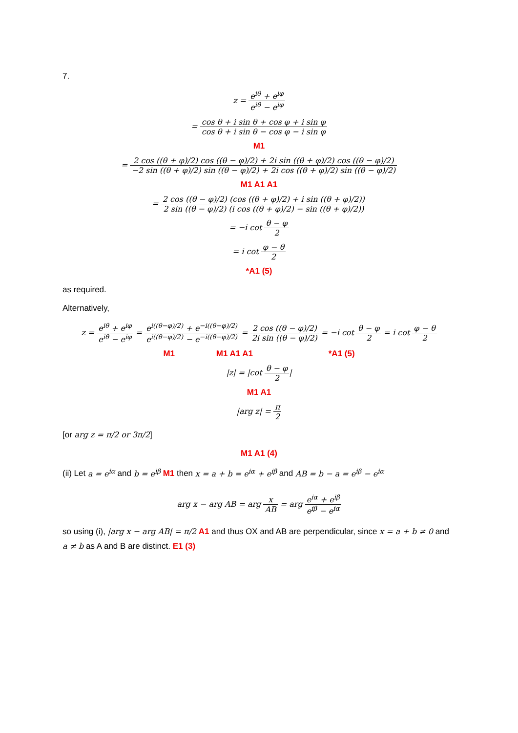7.
z = e<sup>iθ</sup> + e<sup>iφ</sup> e<sup>iθ</sup> − e<sup>iφ</sup>
= cos θ + i sin θ + cos φ + i sin φ cos θ + i sin θ − cos φ − i sin φ
M1
= 2 cos ((θ + φ)/2) cos ((θ − φ)/2) + 2i sin ((θ + φ)/2) cos ((θ − φ)/2) −2 sin ((θ + φ)/2) sin ((θ − φ)/2) + 2i cos ((θ + φ)/2) sin ((θ − φ)/2)
M1 A1 A1
= 2 cos ((θ − φ)/2) (cos ((θ + φ)/2) + i sin ((θ + φ)/2)) 2 sin ((θ − φ)/2) (i cos ((θ + φ)/2) − sin ((θ + φ)/2))
= −i cot θ − φ 2
= i cot φ − θ 2
*A1 (5)
as required.
Alternatively,
z = e<sup>iθ</sup> + e<sup>iφ</sup> e<sup>iθ</sup> − e<sup>iφ</sup> = e<sup>i((θ−φ)/2)</sup> + e<sup>−i((θ−φ)/2)</sup> e<sup>i((θ−φ)/2)</sup> − e<sup>−i((θ−φ)/2)</sup> = 2 cos ((θ − φ)/2) 2i sin ((θ − φ)/2) = −i cot θ − φ 2 = i cot φ − θ 2
M1 M1 A1 A1 *A1 (5)
|z| = |cot θ − φ 2|
M1 A1
|arg z| = π 2
[or arg z = π/2 or 3π/2]
M1 A1 (4)
(ii) Let a = e<sup>iα</sup> and b = e<sup>iβ</sup> M1 then x = a + b = e<sup>iα</sup> + e<sup>iβ</sup> and AB = b − a = e<sup>iβ</sup> − e<sup>iα</sup>
arg x − arg AB = arg x AB = arg e<sup>iα</sup> + e<sup>iβ</sup> e<sup>iβ</sup> − e<sup>iα</sup>
so using (i), |arg x − arg AB| = π/2 A1 and thus OX and AB are perpendicular, since x = a + b ≠ 0 and a ≠ b as A and B are distinct. E1 (3)